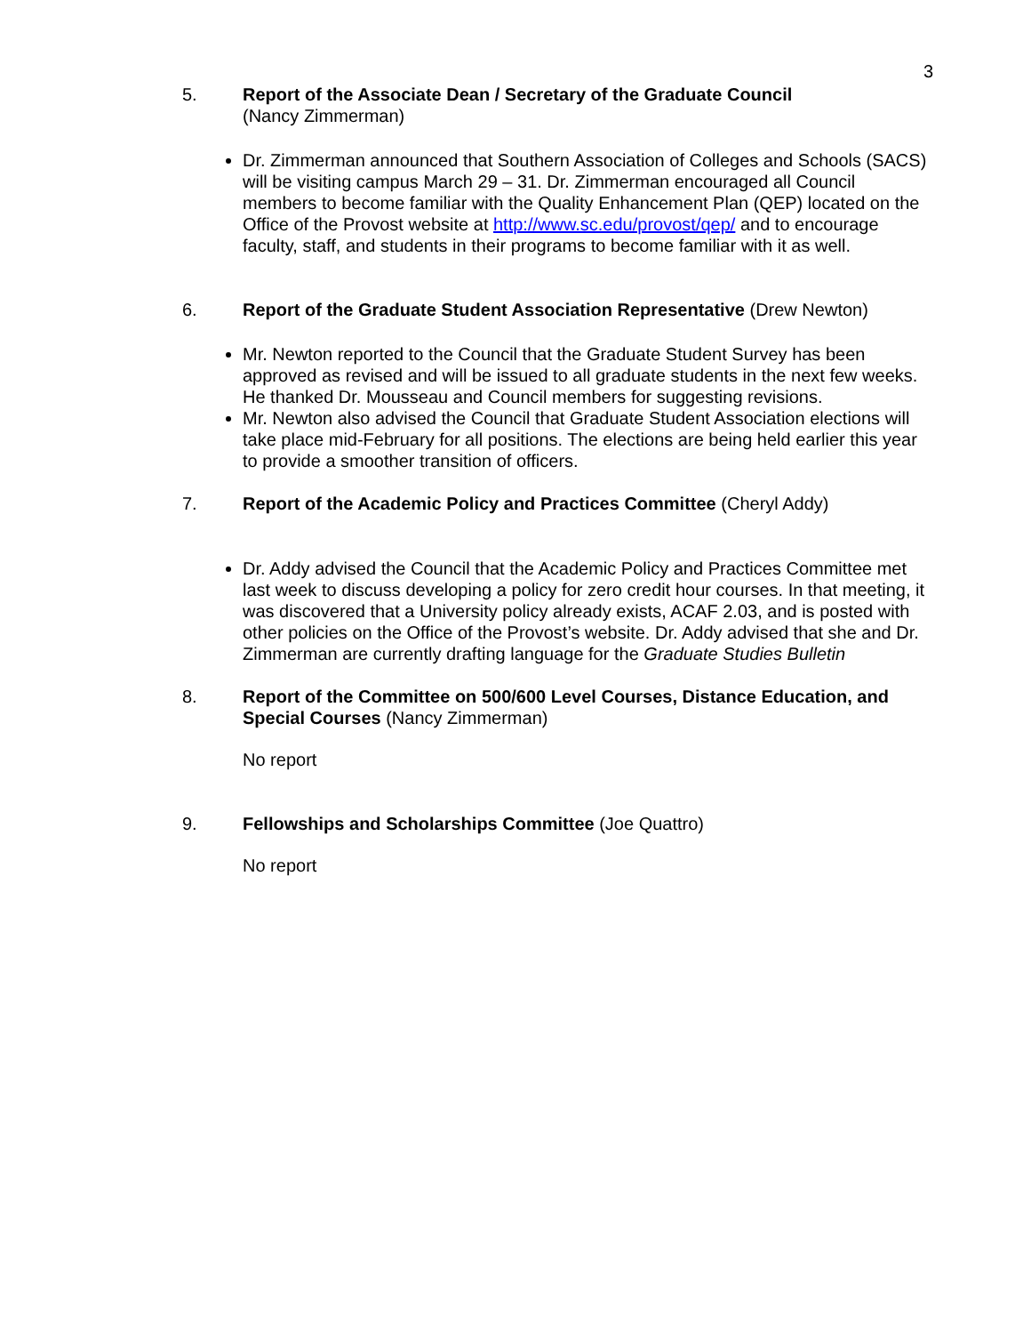3
5. Report of the Associate Dean / Secretary of the Graduate Council
(Nancy Zimmerman)
Dr. Zimmerman announced that Southern Association of Colleges and Schools (SACS) will be visiting campus March 29 – 31. Dr. Zimmerman encouraged all Council members to become familiar with the Quality Enhancement Plan (QEP) located on the Office of the Provost website at http://www.sc.edu/provost/qep/ and to encourage faculty, staff, and students in their programs to become familiar with it as well.
6. Report of the Graduate Student Association Representative (Drew Newton)
Mr. Newton reported to the Council that the Graduate Student Survey has been approved as revised and will be issued to all graduate students in the next few weeks. He thanked Dr. Mousseau and Council members for suggesting revisions.
Mr. Newton also advised the Council that Graduate Student Association elections will take place mid-February for all positions. The elections are being held earlier this year to provide a smoother transition of officers.
7. Report of the Academic Policy and Practices Committee (Cheryl Addy)
Dr. Addy advised the Council that the Academic Policy and Practices Committee met last week to discuss developing a policy for zero credit hour courses. In that meeting, it was discovered that a University policy already exists, ACAF 2.03, and is posted with other policies on the Office of the Provost’s website. Dr. Addy advised that she and Dr. Zimmerman are currently drafting language for the Graduate Studies Bulletin
8. Report of the Committee on 500/600 Level Courses, Distance Education, and Special Courses (Nancy Zimmerman)
No report
9. Fellowships and Scholarships Committee (Joe Quattro)
No report